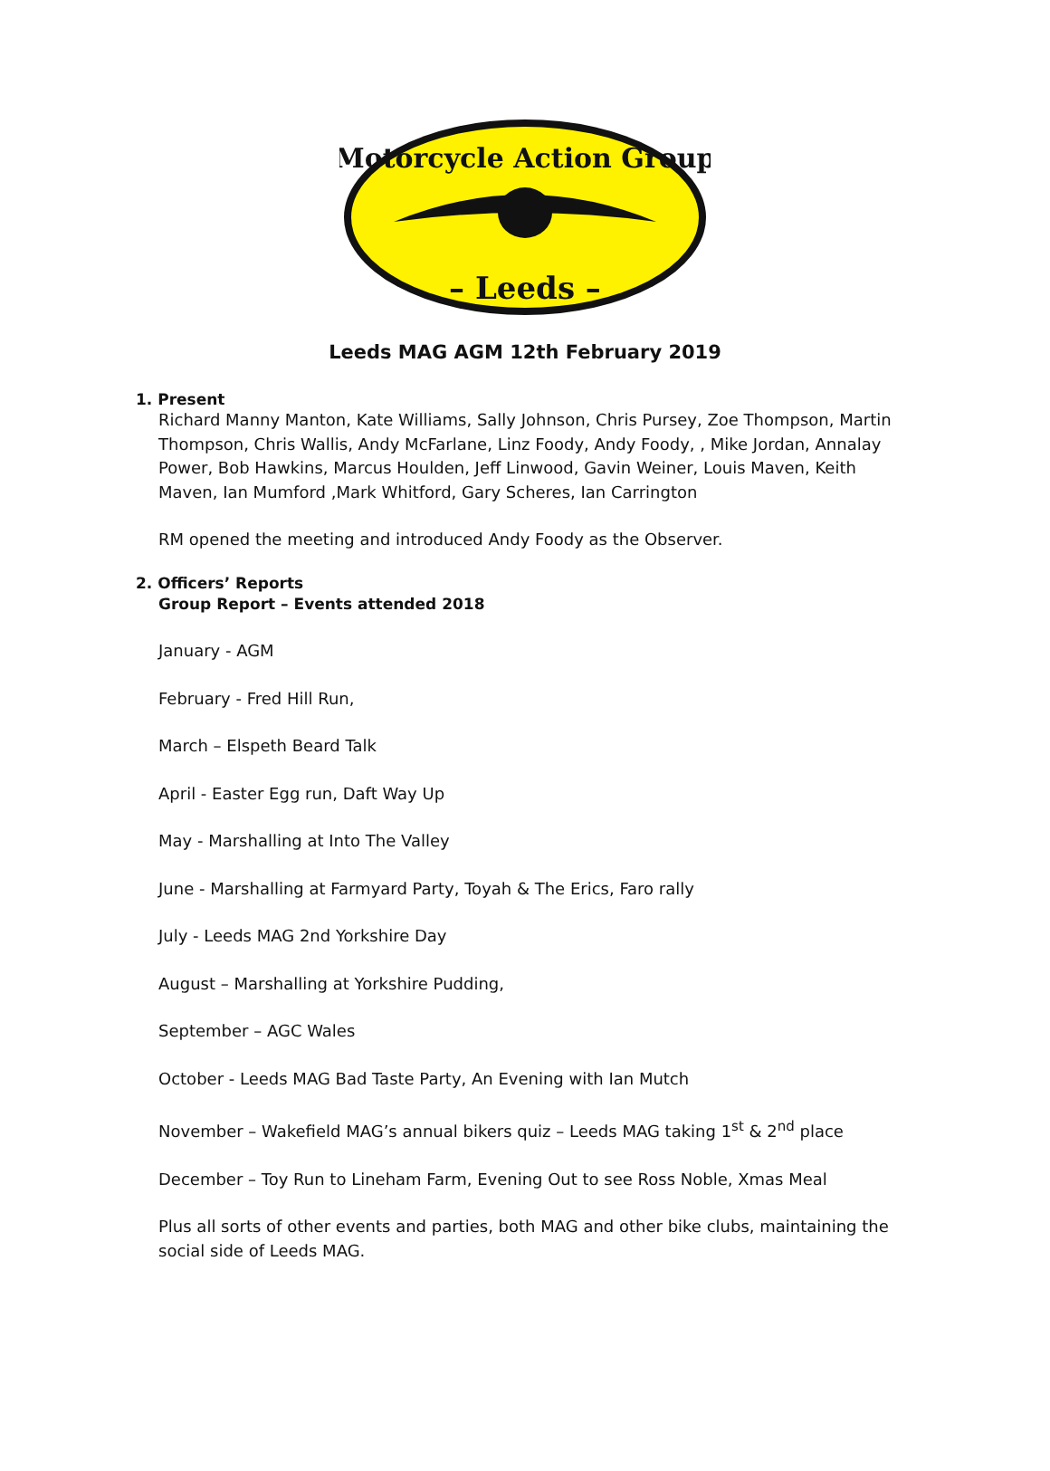Motorcycle Action Group
– Leeds –
Leeds MAG AGM 12th February 2019
1. Present
Richard Manny Manton, Kate Williams, Sally Johnson, Chris Pursey, Zoe Thompson, Martin Thompson, Chris Wallis, Andy McFarlane, Linz Foody, Andy Foody, , Mike Jordan, Annalay Power, Bob Hawkins, Marcus Houlden, Jeff Linwood, Gavin Weiner, Louis Maven, Keith Maven, Ian Mumford ,Mark Whitford, Gary Scheres, Ian Carrington
RM opened the meeting and introduced Andy Foody as the Observer.
2. Officers’ Reports
Group Report – Events attended 2018
January - AGM
February - Fred Hill Run,
March – Elspeth Beard Talk
April - Easter Egg run, Daft Way Up
May - Marshalling at Into The Valley
June - Marshalling at Farmyard Party, Toyah & The Erics, Faro rally
July - Leeds MAG 2nd Yorkshire Day
August – Marshalling at Yorkshire Pudding,
September – AGC Wales
October - Leeds MAG Bad Taste Party, An Evening with Ian Mutch
November – Wakefield MAG’s annual bikers quiz – Leeds MAG taking 1<sup>st</sup> & 2<sup>nd</sup> place
December – Toy Run to Lineham Farm, Evening Out to see Ross Noble, Xmas Meal
Plus all sorts of other events and parties, both MAG and other bike clubs, maintaining the social side of Leeds MAG.